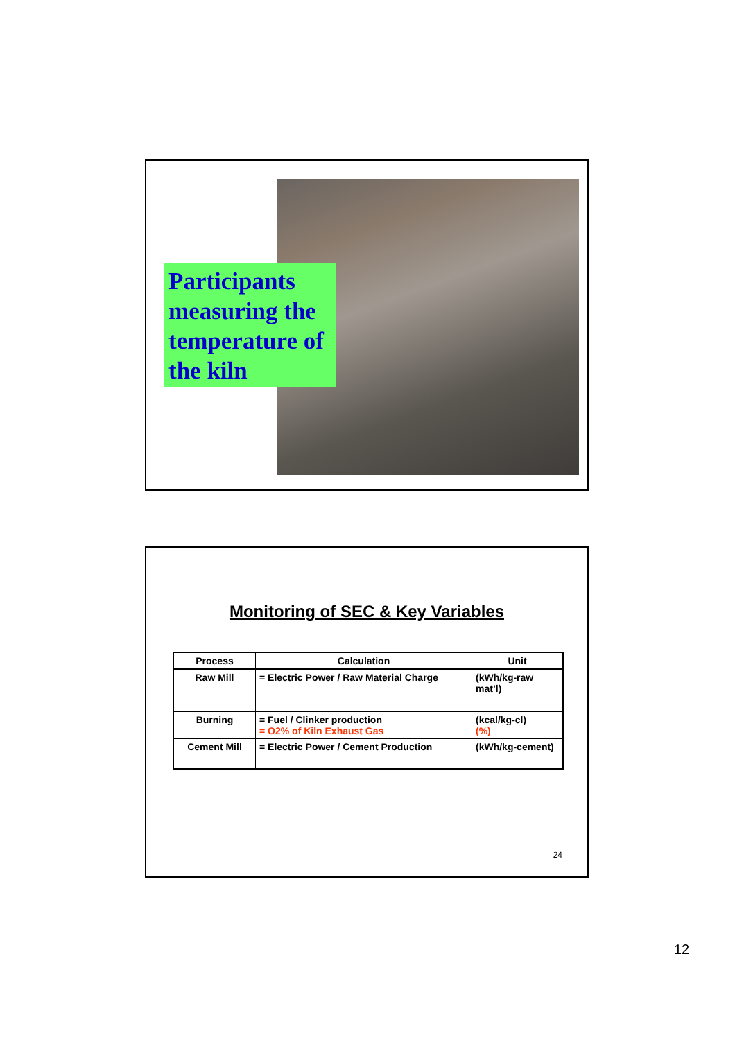Participants measuring the temperature of the kiln
Monitoring of SEC & Key Variables
| Process | Calculation | Unit |
| --- | --- | --- |
| Raw Mill | = Electric Power / Raw Material Charge | (kWh/kg-raw mat’l) |
| Burning | = Fuel / Clinker production = O2% of Kiln Exhaust Gas | (kcal/kg-cl) (%) |
| Cement Mill | = Electric Power / Cement Production | (kWh/kg-cement) |
24
12